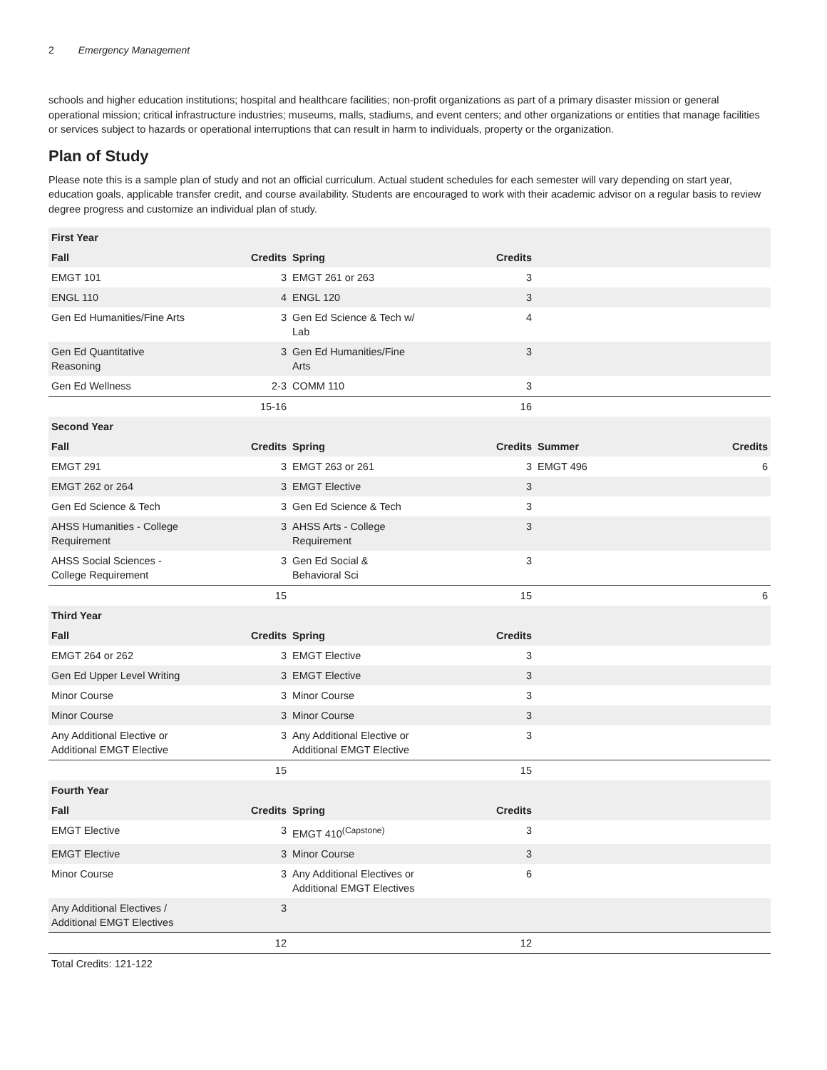2 Emergency Management
schools and higher education institutions; hospital and healthcare facilities; non-profit organizations as part of a primary disaster mission or general operational mission; critical infrastructure industries; museums, malls, stadiums, and event centers; and other organizations or entities that manage facilities or services subject to hazards or operational interruptions that can result in harm to individuals, property or the organization.
Plan of Study
Please note this is a sample plan of study and not an official curriculum. Actual student schedules for each semester will vary depending on start year, education goals, applicable transfer credit, and course availability. Students are encouraged to work with their academic advisor on a regular basis to review degree progress and customize an individual plan of study.
| First Year | | | | | |
| --- | --- | --- | --- | --- | --- |
| Fall | Credits | Spring | Credits | | |
| EMGT 101 | 3 | EMGT 261 or 263 | 3 | | |
| ENGL 110 | 4 | ENGL 120 | 3 | | |
| Gen Ed Humanities/Fine Arts | 3 | Gen Ed Science & Tech w/ Lab | 4 | | |
| Gen Ed Quantitative Reasoning | 3 | Gen Ed Humanities/Fine Arts | 3 | | |
| Gen Ed Wellness | 2-3 | COMM 110 | 3 | | |
| | 15-16 | | 16 | | |
| Second Year | | | | | |
| Fall | Credits | Spring | Credits | Summer | Credits |
| EMGT 291 | 3 | EMGT 263 or 261 | 3 | EMGT 496 | 6 |
| EMGT 262 or 264 | 3 | EMGT Elective | 3 | | |
| Gen Ed Science & Tech | 3 | Gen Ed Science & Tech | 3 | | |
| AHSS Humanities - College Requirement | 3 | AHSS Arts - College Requirement | 3 | | |
| AHSS Social Sciences - College Requirement | 3 | Gen Ed Social & Behavioral Sci | 3 | | |
| | 15 | | 15 | | 6 |
| Third Year | | | | | |
| Fall | Credits | Spring | Credits | | |
| EMGT 264 or 262 | 3 | EMGT Elective | 3 | | |
| Gen Ed Upper Level Writing | 3 | EMGT Elective | 3 | | |
| Minor Course | 3 | Minor Course | 3 | | |
| Minor Course | 3 | Minor Course | 3 | | |
| Any Additional Elective or Additional EMGT Elective | 3 | Any Additional Elective or Additional EMGT Elective | 3 | | |
| | 15 | | 15 | | |
| Fourth Year | | | | | |
| Fall | Credits | Spring | Credits | | |
| EMGT Elective | 3 | EMGT 410<sup>(Capstone)</sup> | 3 | | |
| EMGT Elective | 3 | Minor Course | 3 | | |
| Minor Course | 3 | Any Additional Electives or Additional EMGT Electives | 6 | | |
| Any Additional Electives / Additional EMGT Electives | 3 | | | | |
| | 12 | | 12 | | |
| Total Credits: 121-122 | | | | | |